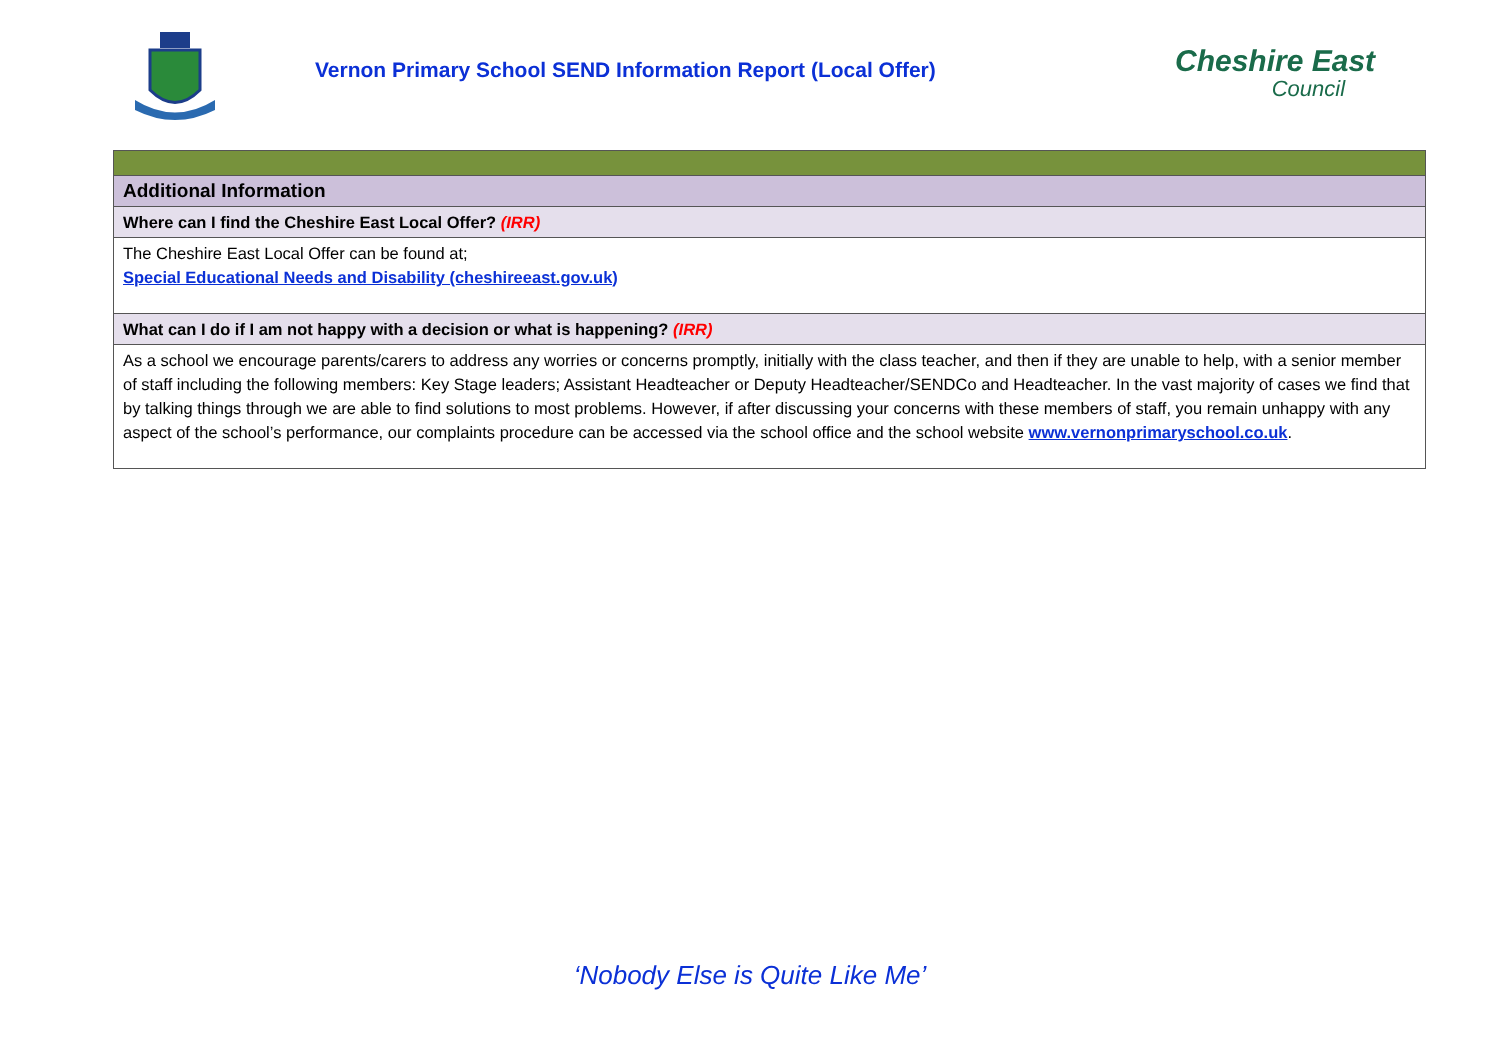Vernon Primary School SEND Information Report (Local Offer)
Cheshire East
Council
| Additional Information |
| Where can I find the Cheshire East Local Offer? (IRR) |
| The Cheshire East Local Offer can be found at; Special Educational Needs and Disability (cheshireeast.gov.uk) |
| What can I do if I am not happy with a decision or what is happening? (IRR) |
| As a school we encourage parents/carers to address any worries or concerns promptly, initially with the class teacher, and then if they are unable to help, with a senior member of staff including the following members: Key Stage leaders; Assistant Headteacher or Deputy Headteacher/SENDCo and Headteacher. In the vast majority of cases we find that by talking things through we are able to find solutions to most problems. However, if after discussing your concerns with these members of staff, you remain unhappy with any aspect of the school’s performance, our complaints procedure can be accessed via the school office and the school website www.vernonprimaryschool.co.uk . |
‘Nobody Else is Quite Like Me’